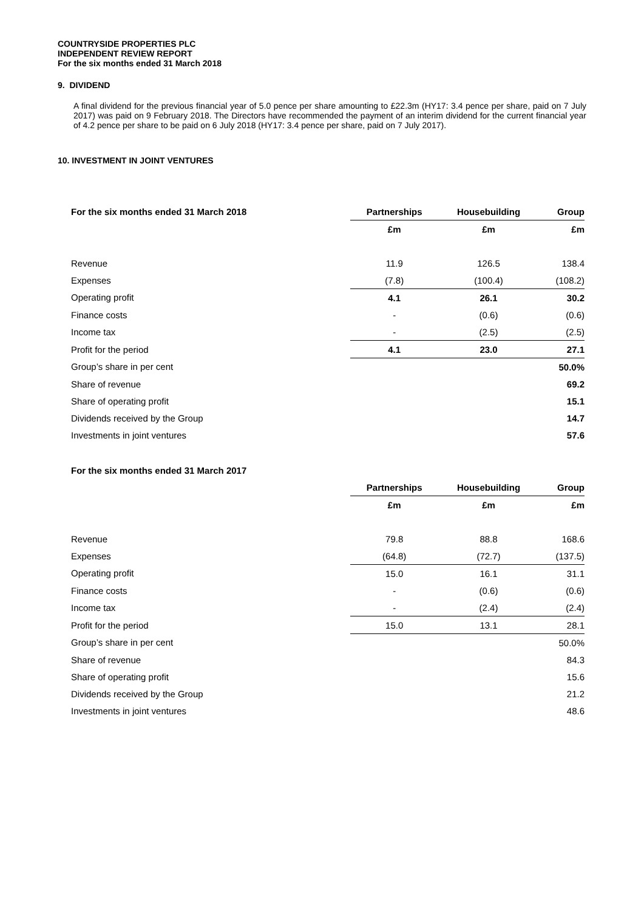COUNTRYSIDE PROPERTIES PLC
INDEPENDENT REVIEW REPORT
For the six months ended 31 March 2018
9. DIVIDEND
A final dividend for the previous financial year of 5.0 pence per share amounting to £22.3m (HY17: 3.4 pence per share, paid on 7 July 2017) was paid on 9 February 2018. The Directors have recommended the payment of an interim dividend for the current financial year of 4.2 pence per share to be paid on 6 July 2018 (HY17: 3.4 pence per share, paid on 7 July 2017).
10. INVESTMENT IN JOINT VENTURES
| For the six months ended 31 March 2018 | Partnerships | Housebuilding | Group |
| --- | --- | --- | --- |
| | £m | £m | £m |
| Revenue | 11.9 | 126.5 | 138.4 |
| Expenses | (7.8) | (100.4) | (108.2) |
| Operating profit | 4.1 | 26.1 | 30.2 |
| Finance costs | - | (0.6) | (0.6) |
| Income tax | - | (2.5) | (2.5) |
| Profit for the period | 4.1 | 23.0 | 27.1 |
| Group’s share in per cent | | | 50.0% |
| Share of revenue | | | 69.2 |
| Share of operating profit | | | 15.1 |
| Dividends received by the Group | | | 14.7 |
| Investments in joint ventures | | | 57.6 |
| For the six months ended 31 March 2017 | | | |
| --- | --- | --- | --- |
| | Partnerships | Housebuilding | Group |
| | £m | £m | £m |
| Revenue | 79.8 | 88.8 | 168.6 |
| Expenses | (64.8) | (72.7) | (137.5) |
| Operating profit | 15.0 | 16.1 | 31.1 |
| Finance costs | - | (0.6) | (0.6) |
| Income tax | - | (2.4) | (2.4) |
| Profit for the period | 15.0 | 13.1 | 28.1 |
| Group’s share in per cent | | | 50.0% |
| Share of revenue | | | 84.3 |
| Share of operating profit | | | 15.6 |
| Dividends received by the Group | | | 21.2 |
| Investments in joint ventures | | | 48.6 |